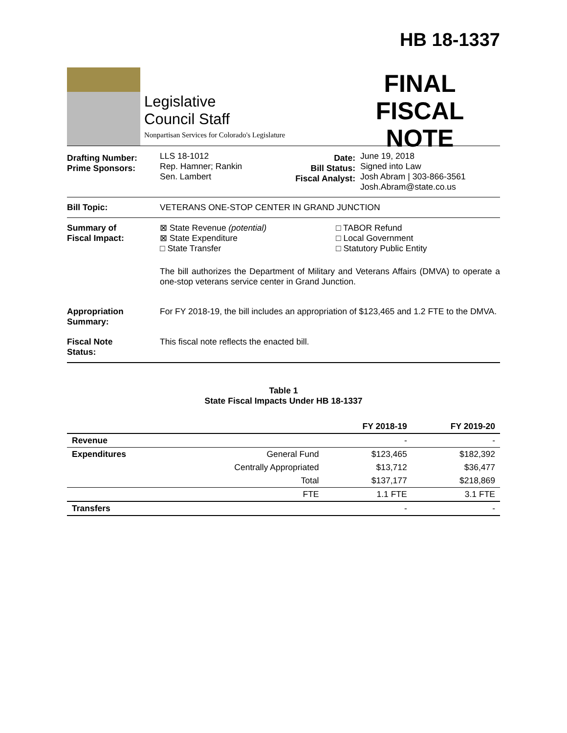Legislative
Council Staff
Nonpartisan Services for Colorado's Legislature
HB 18-1337
FINAL
FISCAL NOTE
Drafting Number:
Prime Sponsors:
LLS 18-1012
Rep. Hamner; Rankin
Sen. Lambert
Date:
Bill Status:
Fiscal Analyst:
June 19, 2018
Signed into Law
Josh Abram | 303-866-3561
Josh.Abram@state.co.us
Bill Topic: VETERANS ONE-STOP CENTER IN GRAND JUNCTION
Summary of
Fiscal Impact:
⊠ State Revenue (potential)
⊠ State Expenditure
□ State Transfer
□ TABOR Refund
□ Local Government
□ Statutory Public Entity
The bill authorizes the Department of Military and Veterans Affairs (DMVA) to operate a one-stop veterans service center in Grand Junction.
Appropriation
Summary:
For FY 2018-19, the bill includes an appropriation of $123,465 and 1.2 FTE to the DMVA.
Fiscal Note
Status:
This fiscal note reflects the enacted bill.
Table 1
State Fiscal Impacts Under HB 18-1337
| | | FY 2018-19 | FY 2019-20 |
| --- | --- | --- | --- |
| Revenue | | - | - |
| Expenditures | General Fund | $123,465 | $182,392 |
| | Centrally Appropriated | $13,712 | $36,477 |
| | Total | $137,177 | $218,869 |
| | FTE | 1.1 FTE | 3.1 FTE |
| Transfers | | - | - |